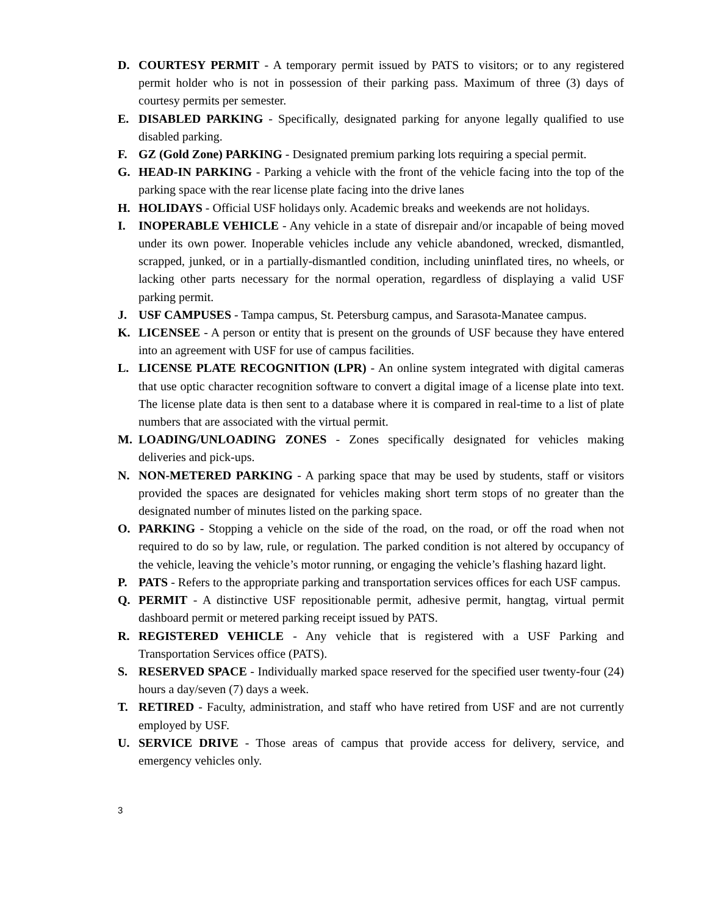D. COURTESY PERMIT - A temporary permit issued by PATS to visitors; or to any registered permit holder who is not in possession of their parking pass. Maximum of three (3) days of courtesy permits per semester.
E. DISABLED PARKING - Specifically, designated parking for anyone legally qualified to use disabled parking.
F. GZ (Gold Zone) PARKING - Designated premium parking lots requiring a special permit.
G. HEAD-IN PARKING - Parking a vehicle with the front of the vehicle facing into the top of the parking space with the rear license plate facing into the drive lanes
H. HOLIDAYS - Official USF holidays only. Academic breaks and weekends are not holidays.
I. INOPERABLE VEHICLE - Any vehicle in a state of disrepair and/or incapable of being moved under its own power. Inoperable vehicles include any vehicle abandoned, wrecked, dismantled, scrapped, junked, or in a partially-dismantled condition, including uninflated tires, no wheels, or lacking other parts necessary for the normal operation, regardless of displaying a valid USF parking permit.
J. USF CAMPUSES - Tampa campus, St. Petersburg campus, and Sarasota-Manatee campus.
K. LICENSEE - A person or entity that is present on the grounds of USF because they have entered into an agreement with USF for use of campus facilities.
L. LICENSE PLATE RECOGNITION (LPR) - An online system integrated with digital cameras that use optic character recognition software to convert a digital image of a license plate into text. The license plate data is then sent to a database where it is compared in real-time to a list of plate numbers that are associated with the virtual permit.
M. LOADING/UNLOADING ZONES - Zones specifically designated for vehicles making deliveries and pick-ups.
N. NON-METERED PARKING - A parking space that may be used by students, staff or visitors provided the spaces are designated for vehicles making short term stops of no greater than the designated number of minutes listed on the parking space.
O. PARKING - Stopping a vehicle on the side of the road, on the road, or off the road when not required to do so by law, rule, or regulation. The parked condition is not altered by occupancy of the vehicle, leaving the vehicle’s motor running, or engaging the vehicle’s flashing hazard light.
P. PATS - Refers to the appropriate parking and transportation services offices for each USF campus.
Q. PERMIT - A distinctive USF repositionable permit, adhesive permit, hangtag, virtual permit dashboard permit or metered parking receipt issued by PATS.
R. REGISTERED VEHICLE - Any vehicle that is registered with a USF Parking and Transportation Services office (PATS).
S. RESERVED SPACE - Individually marked space reserved for the specified user twenty-four (24) hours a day/seven (7) days a week.
T. RETIRED - Faculty, administration, and staff who have retired from USF and are not currently employed by USF.
U. SERVICE DRIVE - Those areas of campus that provide access for delivery, service, and emergency vehicles only.
3